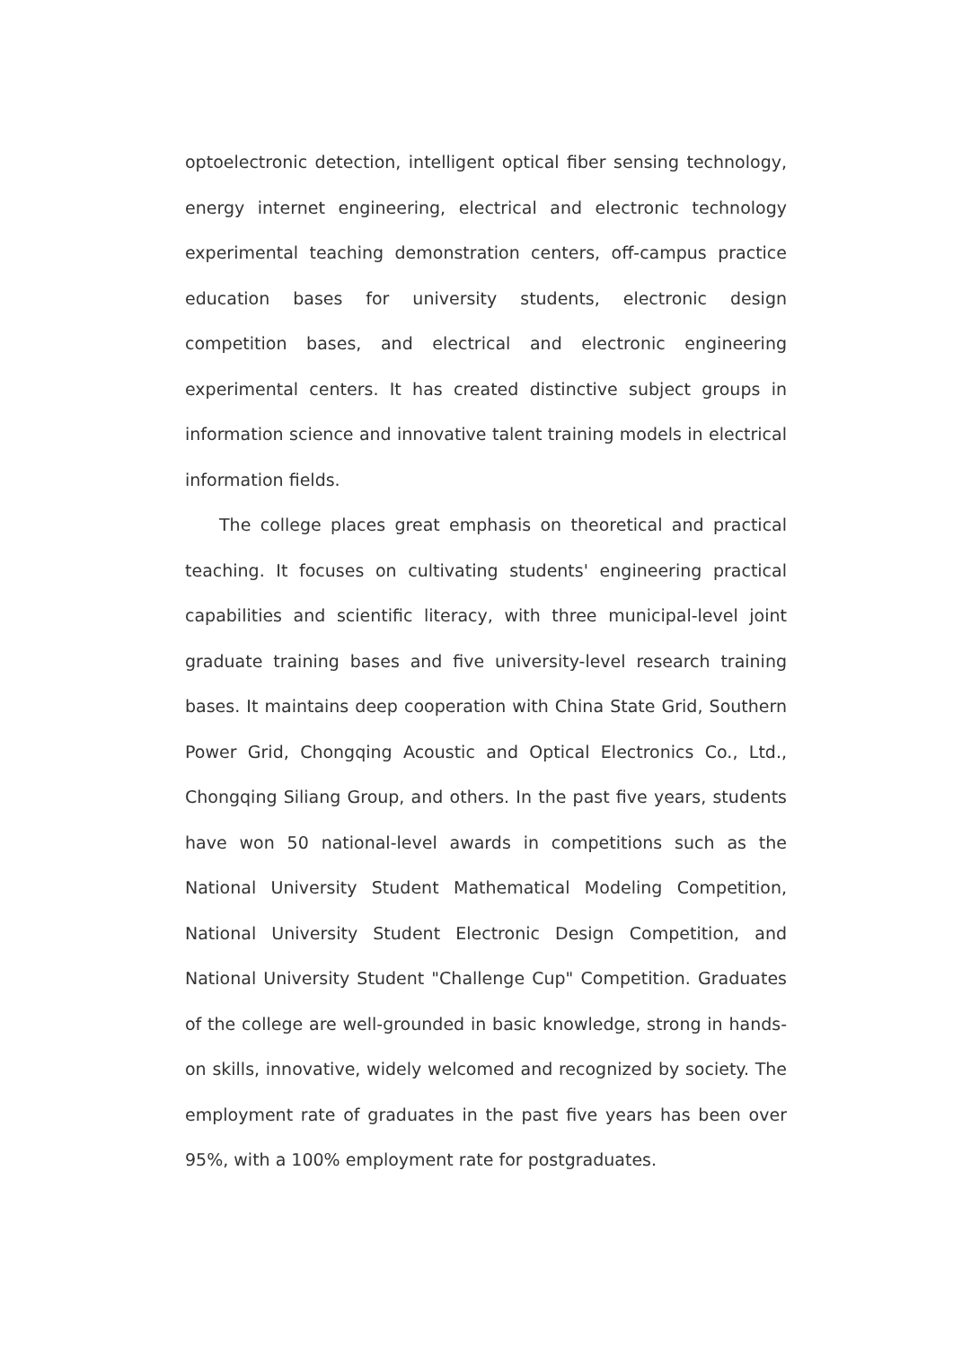optoelectronic detection, intelligent optical fiber sensing technology, energy internet engineering, electrical and electronic technology experimental teaching demonstration centers, off-campus practice education bases for university students, electronic design competition bases, and electrical and electronic engineering experimental centers. It has created distinctive subject groups in information science and innovative talent training models in electrical information fields.
The college places great emphasis on theoretical and practical teaching. It focuses on cultivating students' engineering practical capabilities and scientific literacy, with three municipal-level joint graduate training bases and five university-level research training bases. It maintains deep cooperation with China State Grid, Southern Power Grid, Chongqing Acoustic and Optical Electronics Co., Ltd., Chongqing Siliang Group, and others. In the past five years, students have won 50 national-level awards in competitions such as the National University Student Mathematical Modeling Competition, National University Student Electronic Design Competition, and National University Student "Challenge Cup" Competition. Graduates of the college are well-grounded in basic knowledge, strong in hands-on skills, innovative, widely welcomed and recognized by society. The employment rate of graduates in the past five years has been over 95%, with a 100% employment rate for postgraduates.